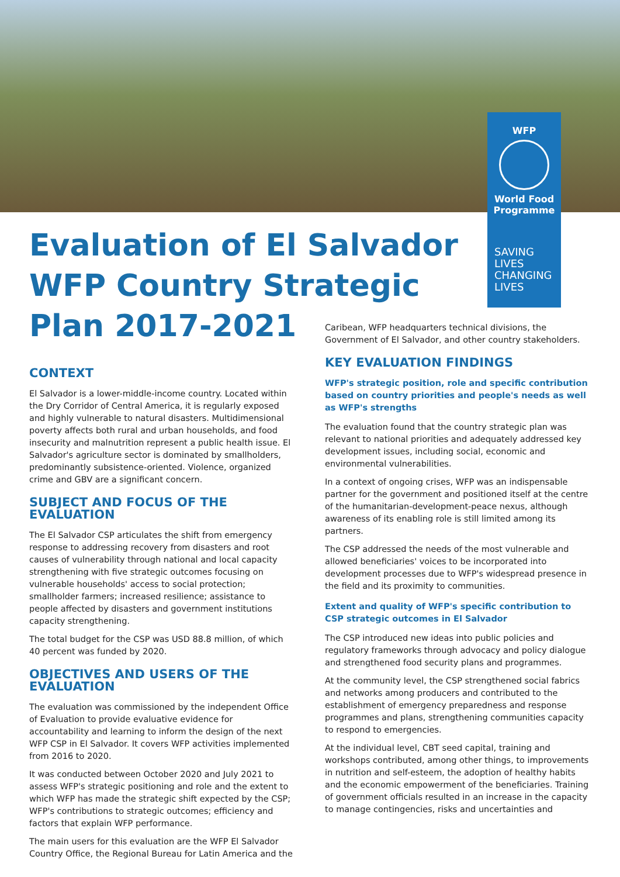WFP
World Food
Programme
SAVING
LIVES
CHANGING
LIVES
Evaluation of El Salvador WFP Country Strategic Plan 2017-2021
CONTEXT
El Salvador is a lower-middle-income country. Located within the Dry Corridor of Central America, it is regularly exposed and highly vulnerable to natural disasters. Multidimensional poverty affects both rural and urban households, and food insecurity and malnutrition represent a public health issue. El Salvador's agriculture sector is dominated by smallholders, predominantly subsistence-oriented. Violence, organized crime and GBV are a significant concern.
SUBJECT AND FOCUS OF THE EVALUATION
The El Salvador CSP articulates the shift from emergency response to addressing recovery from disasters and root causes of vulnerability through national and local capacity strengthening with five strategic outcomes focusing on vulnerable households' access to social protection; smallholder farmers; increased resilience; assistance to people affected by disasters and government institutions capacity strengthening.
The total budget for the CSP was USD 88.8 million, of which 40 percent was funded by 2020.
OBJECTIVES AND USERS OF THE EVALUATION
The evaluation was commissioned by the independent Office of Evaluation to provide evaluative evidence for accountability and learning to inform the design of the next WFP CSP in El Salvador. It covers WFP activities implemented from 2016 to 2020.
It was conducted between October 2020 and July 2021 to assess WFP's strategic positioning and role and the extent to which WFP has made the strategic shift expected by the CSP; WFP's contributions to strategic outcomes; efficiency and factors that explain WFP performance.
The main users for this evaluation are the WFP El Salvador Country Office, the Regional Bureau for Latin America and the
Caribean, WFP headquarters technical divisions, the Government of El Salvador, and other country stakeholders.
KEY EVALUATION FINDINGS
WFP's strategic position, role and specific contribution based on country priorities and people's needs as well as WFP's strengths
The evaluation found that the country strategic plan was relevant to national priorities and adequately addressed key development issues, including social, economic and environmental vulnerabilities.
In a context of ongoing crises, WFP was an indispensable partner for the government and positioned itself at the centre of the humanitarian-development-peace nexus, although awareness of its enabling role is still limited among its partners.
The CSP addressed the needs of the most vulnerable and allowed beneficiaries' voices to be incorporated into development processes due to WFP's widespread presence in the field and its proximity to communities.
Extent and quality of WFP's specific contribution to CSP strategic outcomes in El Salvador
The CSP introduced new ideas into public policies and regulatory frameworks through advocacy and policy dialogue and strengthened food security plans and programmes.
At the community level, the CSP strengthened social fabrics and networks among producers and contributed to the establishment of emergency preparedness and response programmes and plans, strengthening communities capacity to respond to emergencies.
At the individual level, CBT seed capital, training and workshops contributed, among other things, to improvements in nutrition and self-esteem, the adoption of healthy habits and the economic empowerment of the beneficiaries. Training of government officials resulted in an increase in the capacity to manage contingencies, risks and uncertainties and